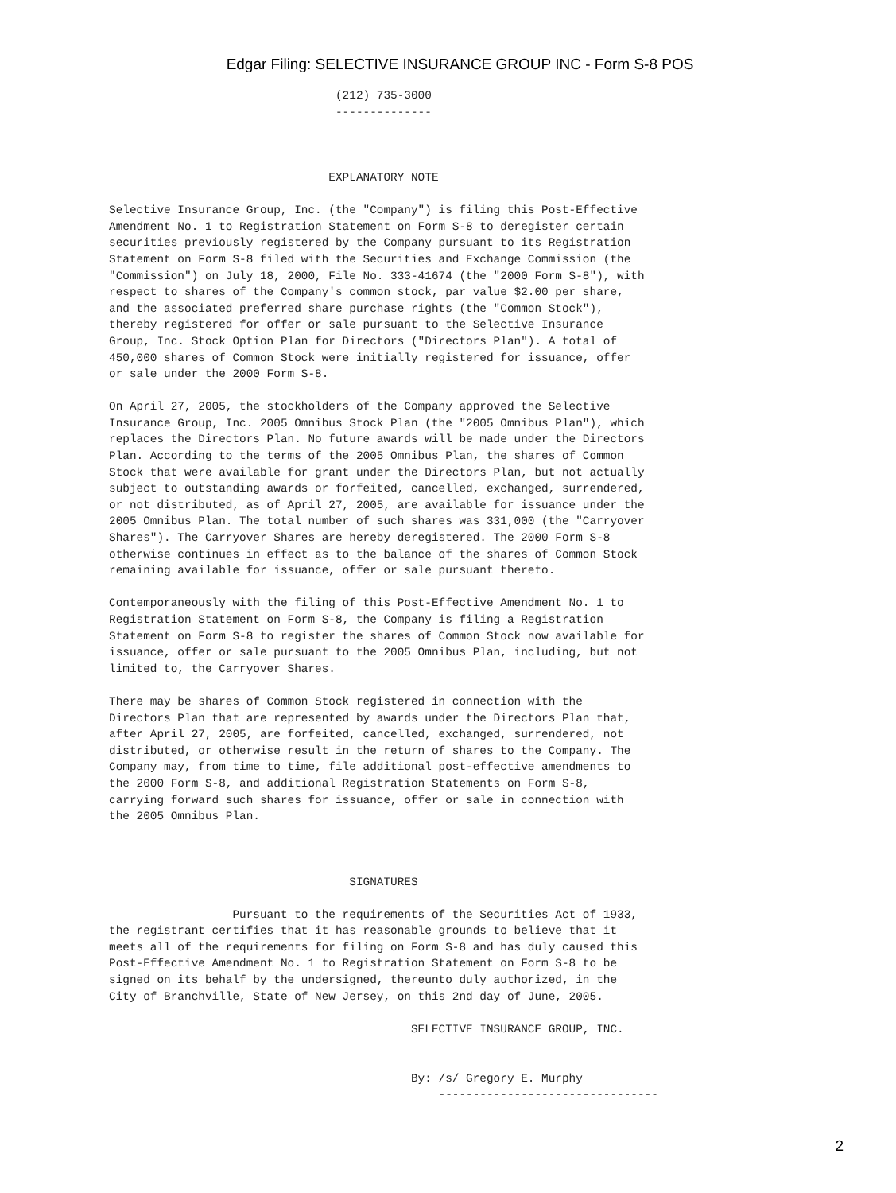Edgar Filing: SELECTIVE INSURANCE GROUP INC - Form S-8 POS
                                 (212) 735-3000
                                 --------------



                                EXPLANATORY NOTE

Selective Insurance Group, Inc. (the "Company") is filing this Post-Effective
Amendment No. 1 to Registration Statement on Form S-8 to deregister certain
securities previously registered by the Company pursuant to its Registration
Statement on Form S-8 filed with the Securities and Exchange Commission (the
"Commission") on July 18, 2000, File No. 333-41674 (the "2000 Form S-8"), with
respect to shares of the Company's common stock, par value $2.00 per share,
and the associated preferred share purchase rights (the "Common Stock"),
thereby registered for offer or sale pursuant to the Selective Insurance
Group, Inc. Stock Option Plan for Directors ("Directors Plan"). A total of
450,000 shares of Common Stock were initially registered for issuance, offer
or sale under the 2000 Form S-8.

On April 27, 2005, the stockholders of the Company approved the Selective
Insurance Group, Inc. 2005 Omnibus Stock Plan (the "2005 Omnibus Plan"), which
replaces the Directors Plan. No future awards will be made under the Directors
Plan. According to the terms of the 2005 Omnibus Plan, the shares of Common
Stock that were available for grant under the Directors Plan, but not actually
subject to outstanding awards or forfeited, cancelled, exchanged, surrendered,
or not distributed, as of April 27, 2005, are available for issuance under the
2005 Omnibus Plan. The total number of such shares was 331,000 (the "Carryover
Shares"). The Carryover Shares are hereby deregistered. The 2000 Form S-8
otherwise continues in effect as to the balance of the shares of Common Stock
remaining available for issuance, offer or sale pursuant thereto.

Contemporaneously with the filing of this Post-Effective Amendment No. 1 to
Registration Statement on Form S-8, the Company is filing a Registration
Statement on Form S-8 to register the shares of Common Stock now available for
issuance, offer or sale pursuant to the 2005 Omnibus Plan, including, but not
limited to, the Carryover Shares.

There may be shares of Common Stock registered in connection with the
Directors Plan that are represented by awards under the Directors Plan that,
after April 27, 2005, are forfeited, cancelled, exchanged, surrendered, not
distributed, or otherwise result in the return of shares to the Company. The
Company may, from time to time, file additional post-effective amendments to
the 2000 Form S-8, and additional Registration Statements on Form S-8,
carrying forward such shares for issuance, offer or sale in connection with
the 2005 Omnibus Plan.



                                   SIGNATURES

                  Pursuant to the requirements of the Securities Act of 1933,
the registrant certifies that it has reasonable grounds to believe that it
meets all of the requirements for filing on Form S-8 and has duly caused this
Post-Effective Amendment No. 1 to Registration Statement on Form S-8 to be
signed on its behalf by the undersigned, thereunto duly authorized, in the
City of Branchville, State of New Jersey, on this 2nd day of June, 2005.

                                            SELECTIVE INSURANCE GROUP, INC.


                                            By: /s/ Gregory E. Murphy
                                                --------------------------------
2